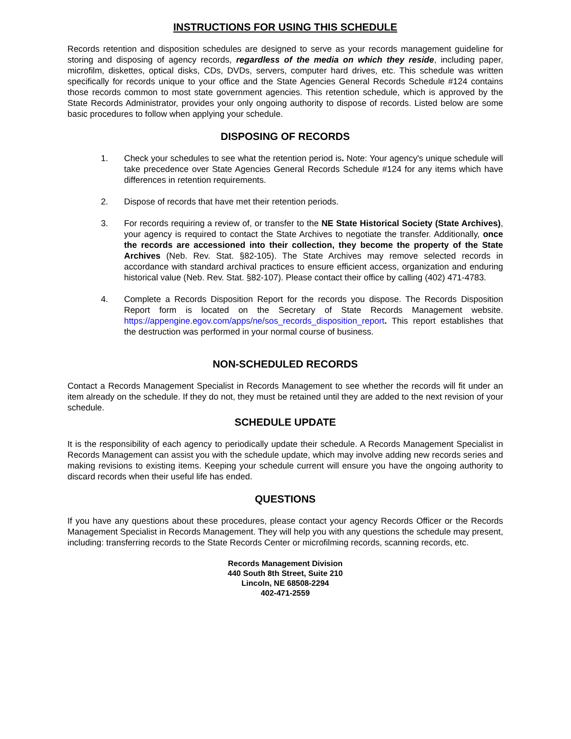INSTRUCTIONS FOR USING THIS SCHEDULE
Records retention and disposition schedules are designed to serve as your records management guideline for storing and disposing of agency records, regardless of the media on which they reside, including paper, microfilm, diskettes, optical disks, CDs, DVDs, servers, computer hard drives, etc. This schedule was written specifically for records unique to your office and the State Agencies General Records Schedule #124 contains those records common to most state government agencies. This retention schedule, which is approved by the State Records Administrator, provides your only ongoing authority to dispose of records. Listed below are some basic procedures to follow when applying your schedule.
DISPOSING OF RECORDS
1. Check your schedules to see what the retention period is. Note: Your agency's unique schedule will take precedence over State Agencies General Records Schedule #124 for any items which have differences in retention requirements.
2. Dispose of records that have met their retention periods.
3. For records requiring a review of, or transfer to the NE State Historical Society (State Archives), your agency is required to contact the State Archives to negotiate the transfer. Additionally, once the records are accessioned into their collection, they become the property of the State Archives (Neb. Rev. Stat. §82-105). The State Archives may remove selected records in accordance with standard archival practices to ensure efficient access, organization and enduring historical value (Neb. Rev. Stat. §82-107). Please contact their office by calling (402) 471-4783.
4. Complete a Records Disposition Report for the records you dispose. The Records Disposition Report form is located on the Secretary of State Records Management website. https://appengine.egov.com/apps/ne/sos_records_disposition_report. This report establishes that the destruction was performed in your normal course of business.
NON-SCHEDULED RECORDS
Contact a Records Management Specialist in Records Management to see whether the records will fit under an item already on the schedule. If they do not, they must be retained until they are added to the next revision of your schedule.
SCHEDULE UPDATE
It is the responsibility of each agency to periodically update their schedule. A Records Management Specialist in Records Management can assist you with the schedule update, which may involve adding new records series and making revisions to existing items. Keeping your schedule current will ensure you have the ongoing authority to discard records when their useful life has ended.
QUESTIONS
If you have any questions about these procedures, please contact your agency Records Officer or the Records Management Specialist in Records Management. They will help you with any questions the schedule may present, including: transferring records to the State Records Center or microfilming records, scanning records, etc.
Records Management Division
440 South 8th Street, Suite 210
Lincoln, NE 68508-2294
402-471-2559